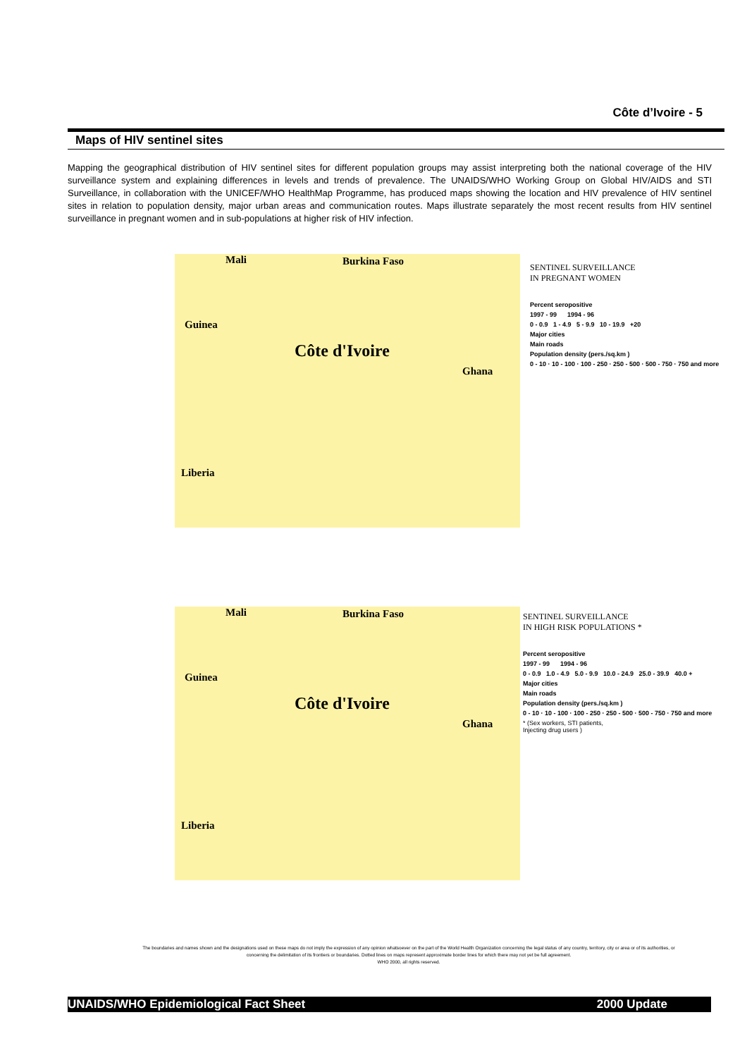Côte d’Ivoire - 5
Maps of HIV sentinel sites
Mapping the geographical distribution of HIV sentinel sites for different population groups may assist interpreting both the national coverage of the HIV surveillance system and explaining differences in levels and trends of prevalence. The UNAIDS/WHO Working Group on Global HIV/AIDS and STI Surveillance, in collaboration with the UNICEF/WHO HealthMap Programme, has produced maps showing the location and HIV prevalence of HIV sentinel sites in relation to population density, major urban areas and communication routes. Maps illustrate separately the most recent results from HIV sentinel surveillance in pregnant women and in sub-populations at higher risk of HIV infection.
Mali Burkina Faso
Guinea
Côte d'Ivoire
Ghana
Liberia
SENTINEL SURVEILLANCE
IN PREGNANT WOMEN
Percent seropositive
1997 - 99 1994 - 96
0 - 0.9 1 - 4.9 5 - 9.9 10 - 19.9 +20
Major cities
Main roads
Population density (pers./sq.km )
0 - 10 · 10 - 100 · 100 - 250 · 250 - 500 · 500 - 750 · 750 and more
Mali Burkina Faso
Guinea
Côte d'Ivoire
Ghana
Liberia
SENTINEL SURVEILLANCE
IN HIGH RISK POPULATIONS *
Percent seropositive
1997 - 99 1994 - 96
0 - 0.9 1.0 - 4.9 5.0 - 9.9 10.0 - 24.9 25.0 - 39.9 40.0 +
Major cities
Main roads
Population density (pers./sq.km )
0 - 10 · 10 - 100 · 100 - 250 · 250 - 500 · 500 - 750 · 750 and more
* (Sex workers, STI patients,
Injecting drug users )
The boundaries and names shown and the designations used on these maps do not imply the expression of any opinion whatsoever on the part of the World Health Organization concerning the legal status of any country, territory, city or area or of its authorities, or concerning the delimitation of its frontiers or boundaries. Dotted lines on maps represent approximate border lines for which there may not yet be full agreement.
WHO 2000, all rights reserved.
UNAIDS/WHO Epidemiological Fact Sheet 2000 Update